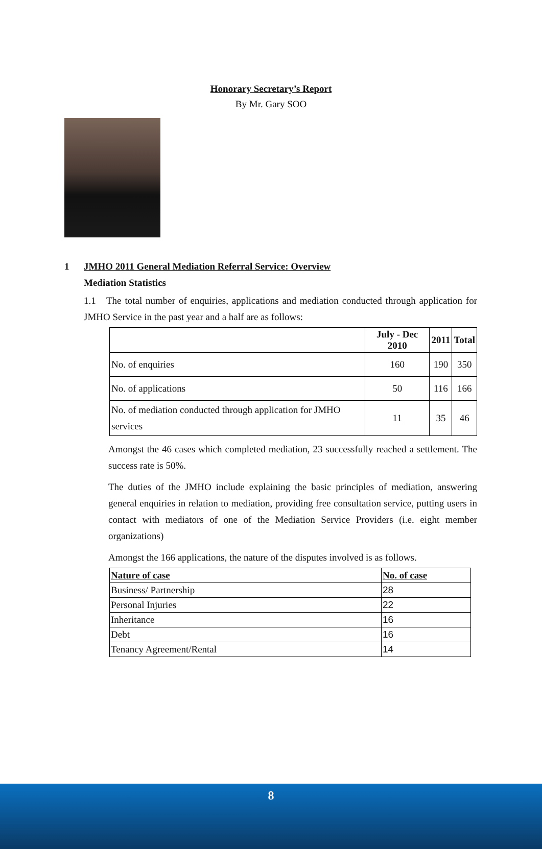Honorary Secretary’s Report
By Mr. Gary SOO
1 JMHO 2011 General Mediation Referral Service: Overview
Mediation Statistics
1.1 The total number of enquiries, applications and mediation conducted through application for JMHO Service in the past year and a half are as follows:
| | July - Dec 2010 | 2011 | Total |
| No. of enquiries | 160 | 190 | 350 |
| No. of applications | 50 | 116 | 166 |
| No. of mediation conducted through application for JMHO services | 11 | 35 | 46 |
Amongst the 46 cases which completed mediation, 23 successfully reached a settlement. The success rate is 50%.
The duties of the JMHO include explaining the basic principles of mediation, answering general enquiries in relation to mediation, providing free consultation service, putting users in contact with mediators of one of the Mediation Service Providers (i.e. eight member organizations)
Amongst the 166 applications, the nature of the disputes involved is as follows.
| Nature of case | No. of case |
| Business/ Partnership | 28 |
| Personal Injuries | 22 |
| Inheritance | 16 |
| Debt | 16 |
| Tenancy Agreement/Rental | 14 |
8